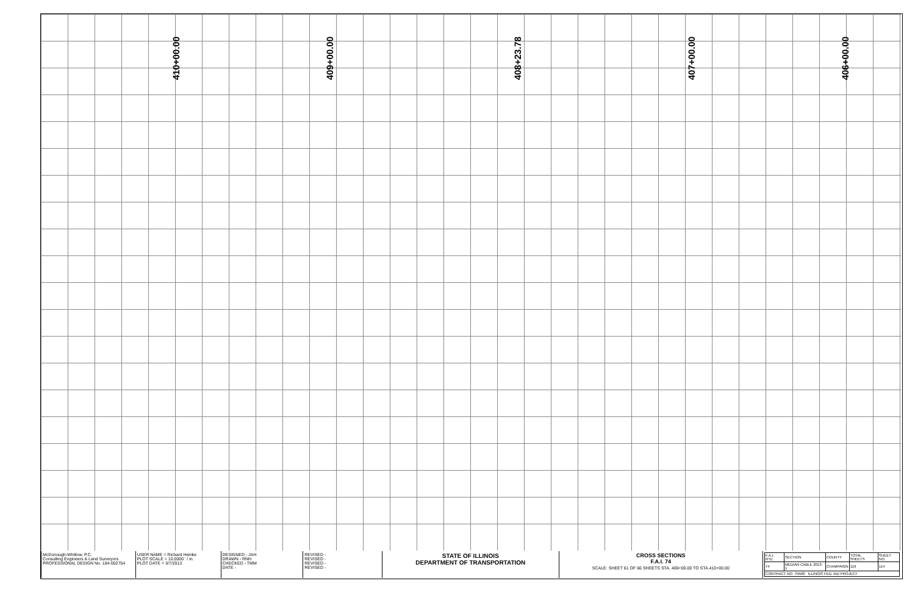410+00.00
409+00.00
408+23.78
407+00.00
406+00.00
McDonough-Whitlow, P.C.
Consulting Engineers & Land Surveyors
PROFESSIONAL DESIGN No. 184-002754
USER NAME = Richard Heinke
PLOT SCALE = 10.0000 ' / in.
PLOT DATE = 3/7/2013
DESIGNED - JAH
DRAWN - RNH
CHECKED - TMM
DATE -
REVISED -
REVISED -
REVISED -
REVISED -
STATE OF ILLINOIS
DEPARTMENT OF TRANSPORTATION
CROSS SECTIONS
F.A.I. 74
SCALE: SHEET 61 OF 66 SHEETS STA. 406+00.00 TO STA.410+00.00
| F.A.I. RTE. | SECTION | COUNTY | TOTAL SHEETS | SHEET NO. |
| 74 | MEDIAN CABLE 2013-1 | CHAMPAIGN | 119 | 114 |
| CONTRACT NO. 70A00 ILLINOIS FED. AID PROJECT | | | | |